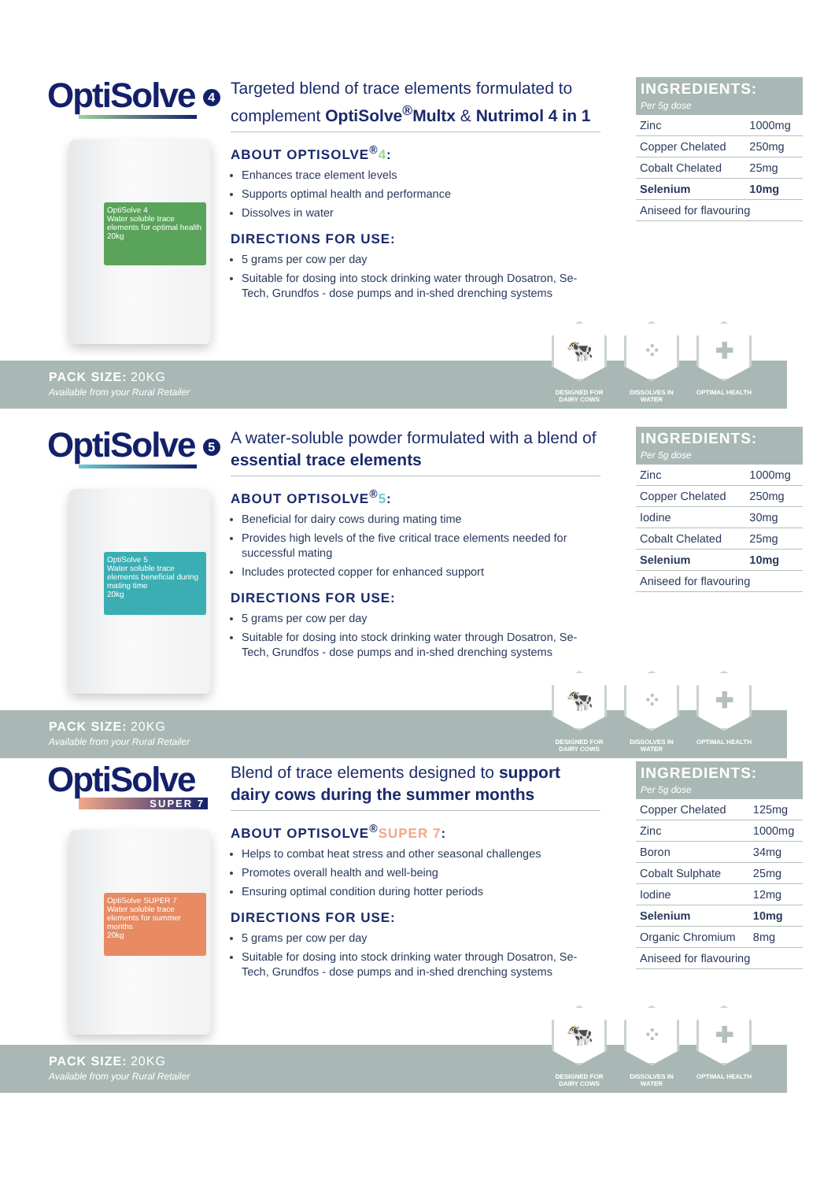OptiSolve 4
OptiSolve 4
Water soluble trace elements for optimal health
20kg
Targeted blend of trace elements formulated to complement OptiSolve<sup>®</sup>Multx & Nutrimol 4 in 1
ABOUT OPTISOLVE<sup>®</sup>4:
Enhances trace element levels
Supports optimal health and performance
Dissolves in water
DIRECTIONS FOR USE:
5 grams per cow per day
Suitable for dosing into stock drinking water through Dosatron, Se-Tech, Grundfos - dose pumps and in-shed drenching systems
INGREDIENTS:
Per 5g dose
| Zinc | 1000mg |
| Copper Chelated | 250mg |
| Cobalt Chelated | 25mg |
| Selenium | 10mg |
| Aniseed for flavouring | |
PACK SIZE: 20KG
Available from your Rural Retailer
🐄
DESIGNED FOR DAIRY COWS
⁘
DISSOLVES IN WATER
✚
OPTIMAL HEALTH
OptiSolve 5
OptiSolve 5
Water soluble trace elements beneficial during mating time
20kg
A water-soluble powder formulated with a blend of essential trace elements
ABOUT OPTISOLVE<sup>®</sup>5:
Beneficial for dairy cows during mating time
Provides high levels of the five critical trace elements needed for successful mating
Includes protected copper for enhanced support
DIRECTIONS FOR USE:
5 grams per cow per day
Suitable for dosing into stock drinking water through Dosatron, Se-Tech, Grundfos - dose pumps and in-shed drenching systems
INGREDIENTS:
Per 5g dose
| Zinc | 1000mg |
| Copper Chelated | 250mg |
| Iodine | 30mg |
| Cobalt Chelated | 25mg |
| Selenium | 10mg |
| Aniseed for flavouring | |
PACK SIZE: 20KG
Available from your Rural Retailer
🐄
DESIGNED FOR DAIRY COWS
⁘
DISSOLVES IN WATER
✚
OPTIMAL HEALTH
OptiSolve
SUPER 7
OptiSolve SUPER 7
Water soluble trace elements for summer months
20kg
Blend of trace elements designed to support dairy cows during the summer months
ABOUT OPTISOLVE<sup>®</sup>SUPER 7:
Helps to combat heat stress and other seasonal challenges
Promotes overall health and well-being
Ensuring optimal condition during hotter periods
DIRECTIONS FOR USE:
5 grams per cow per day
Suitable for dosing into stock drinking water through Dosatron, Se-Tech, Grundfos - dose pumps and in-shed drenching systems
INGREDIENTS:
Per 5g dose
| Copper Chelated | 125mg |
| Zinc | 1000mg |
| Boron | 34mg |
| Cobalt Sulphate | 25mg |
| Iodine | 12mg |
| Selenium | 10mg |
| Organic Chromium | 8mg |
| Aniseed for flavouring | |
PACK SIZE: 20KG
Available from your Rural Retailer
🐄
DESIGNED FOR DAIRY COWS
⁘
DISSOLVES IN WATER
✚
OPTIMAL HEALTH